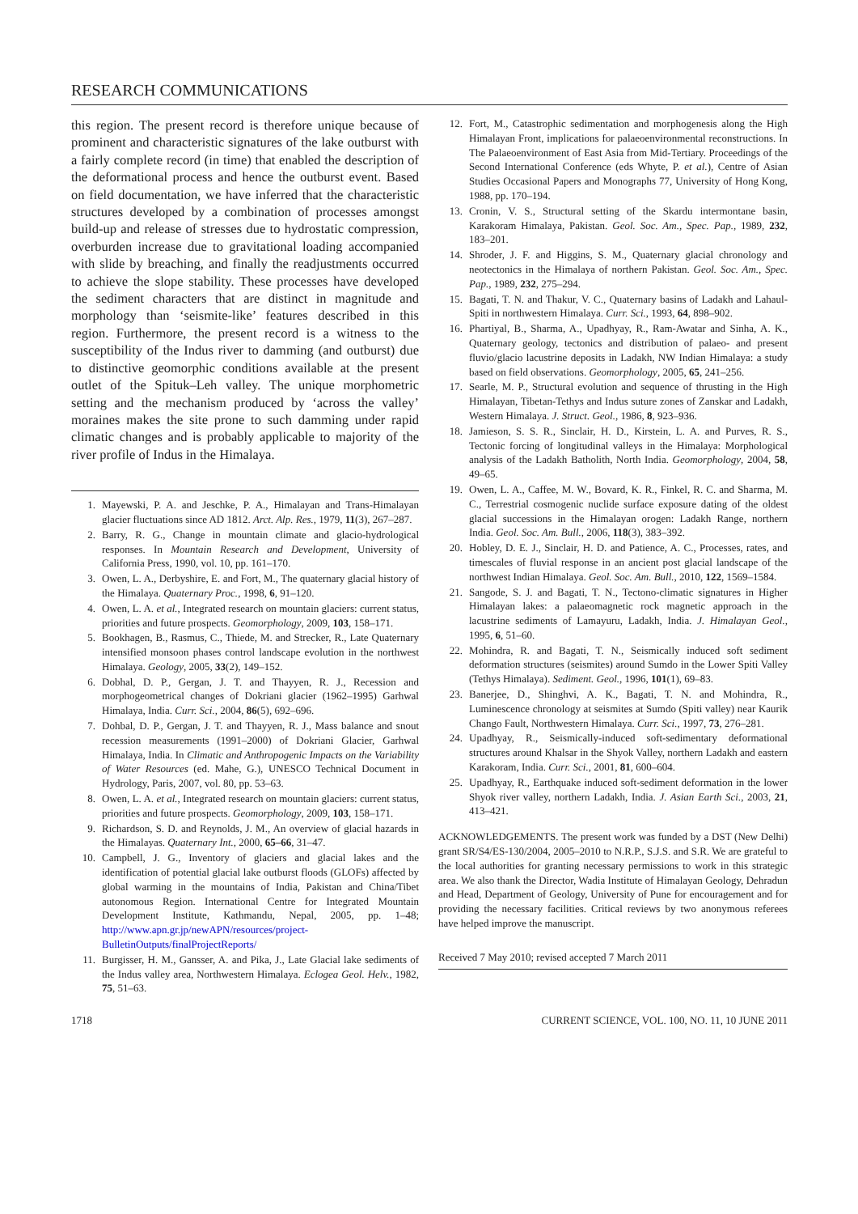RESEARCH COMMUNICATIONS
this region. The present record is therefore unique because of prominent and characteristic signatures of the lake outburst with a fairly complete record (in time) that enabled the description of the deformational process and hence the outburst event. Based on field documentation, we have inferred that the characteristic structures developed by a combination of processes amongst build-up and release of stresses due to hydrostatic compression, overburden increase due to gravitational loading accompanied with slide by breaching, and finally the readjustments occurred to achieve the slope stability. These processes have developed the sediment characters that are distinct in magnitude and morphology than ‘seismite-like’ features described in this region. Furthermore, the present record is a witness to the susceptibility of the Indus river to damming (and outburst) due to distinctive geomorphic conditions available at the present outlet of the Spituk–Leh valley. The unique morphometric setting and the mechanism produced by ‘across the valley’ moraines makes the site prone to such damming under rapid climatic changes and is probably applicable to majority of the river profile of Indus in the Himalaya.
1. Mayewski, P. A. and Jeschke, P. A., Himalayan and Trans-Himalayan glacier fluctuations since AD 1812. Arct. Alp. Res., 1979, 11(3), 267–287.
2. Barry, R. G., Change in mountain climate and glacio-hydrological responses. In Mountain Research and Development, University of California Press, 1990, vol. 10, pp. 161–170.
3. Owen, L. A., Derbyshire, E. and Fort, M., The quaternary glacial history of the Himalaya. Quaternary Proc., 1998, 6, 91–120.
4. Owen, L. A. et al., Integrated research on mountain glaciers: current status, priorities and future prospects. Geomorphology, 2009, 103, 158–171.
5. Bookhagen, B., Rasmus, C., Thiede, M. and Strecker, R., Late Quaternary intensified monsoon phases control landscape evolution in the northwest Himalaya. Geology, 2005, 33(2), 149–152.
6. Dobhal, D. P., Gergan, J. T. and Thayyen, R. J., Recession and morphogeometrical changes of Dokriani glacier (1962–1995) Garhwal Himalaya, India. Curr. Sci., 2004, 86(5), 692–696.
7. Dohbal, D. P., Gergan, J. T. and Thayyen, R. J., Mass balance and snout recession measurements (1991–2000) of Dokriani Glacier, Garhwal Himalaya, India. In Climatic and Anthropogenic Impacts on the Variability of Water Resources (ed. Mahe, G.), UNESCO Technical Document in Hydrology, Paris, 2007, vol. 80, pp. 53–63.
8. Owen, L. A. et al., Integrated research on mountain glaciers: current status, priorities and future prospects. Geomorphology, 2009, 103, 158–171.
9. Richardson, S. D. and Reynolds, J. M., An overview of glacial hazards in the Himalayas. Quaternary Int., 2000, 65–66, 31–47.
10. Campbell, J. G., Inventory of glaciers and glacial lakes and the identification of potential glacial lake outburst floods (GLOFs) affected by global warming in the mountains of India, Pakistan and China/Tibet autonomous Region. International Centre for Integrated Mountain Development Institute, Kathmandu, Nepal, 2005, pp. 1–48; http://www.apn.gr.jp/newAPN/resources/project-BulletinOutputs/finalProjectReports/
11. Burgisser, H. M., Gansser, A. and Pika, J., Late Glacial lake sediments of the Indus valley area, Northwestern Himalaya. Eclogea Geol. Helv., 1982, 75, 51–63.
12. Fort, M., Catastrophic sedimentation and morphogenesis along the High Himalayan Front, implications for palaeoenvironmental reconstructions. In The Palaeoenvironment of East Asia from Mid-Tertiary. Proceedings of the Second International Conference (eds Whyte, P. et al.), Centre of Asian Studies Occasional Papers and Monographs 77, University of Hong Kong, 1988, pp. 170–194.
13. Cronin, V. S., Structural setting of the Skardu intermontane basin, Karakoram Himalaya, Pakistan. Geol. Soc. Am., Spec. Pap., 1989, 232, 183–201.
14. Shroder, J. F. and Higgins, S. M., Quaternary glacial chronology and neotectonics in the Himalaya of northern Pakistan. Geol. Soc. Am., Spec. Pap., 1989, 232, 275–294.
15. Bagati, T. N. and Thakur, V. C., Quaternary basins of Ladakh and Lahaul-Spiti in northwestern Himalaya. Curr. Sci., 1993, 64, 898–902.
16. Phartiyal, B., Sharma, A., Upadhyay, R., Ram-Awatar and Sinha, A. K., Quaternary geology, tectonics and distribution of palaeo- and present fluvio/glacio lacustrine deposits in Ladakh, NW Indian Himalaya: a study based on field observations. Geomorphology, 2005, 65, 241–256.
17. Searle, M. P., Structural evolution and sequence of thrusting in the High Himalayan, Tibetan-Tethys and Indus suture zones of Zanskar and Ladakh, Western Himalaya. J. Struct. Geol., 1986, 8, 923–936.
18. Jamieson, S. S. R., Sinclair, H. D., Kirstein, L. A. and Purves, R. S., Tectonic forcing of longitudinal valleys in the Himalaya: Morphological analysis of the Ladakh Batholith, North India. Geomorphology, 2004, 58, 49–65.
19. Owen, L. A., Caffee, M. W., Bovard, K. R., Finkel, R. C. and Sharma, M. C., Terrestrial cosmogenic nuclide surface exposure dating of the oldest glacial successions in the Himalayan orogen: Ladakh Range, northern India. Geol. Soc. Am. Bull., 2006, 118(3), 383–392.
20. Hobley, D. E. J., Sinclair, H. D. and Patience, A. C., Processes, rates, and timescales of fluvial response in an ancient post glacial landscape of the northwest Indian Himalaya. Geol. Soc. Am. Bull., 2010, 122, 1569–1584.
21. Sangode, S. J. and Bagati, T. N., Tectono-climatic signatures in Higher Himalayan lakes: a palaeomagnetic rock magnetic approach in the lacustrine sediments of Lamayuru, Ladakh, India. J. Himalayan Geol., 1995, 6, 51–60.
22. Mohindra, R. and Bagati, T. N., Seismically induced soft sediment deformation structures (seismites) around Sumdo in the Lower Spiti Valley (Tethys Himalaya). Sediment. Geol., 1996, 101(1), 69–83.
23. Banerjee, D., Shinghvi, A. K., Bagati, T. N. and Mohindra, R., Luminescence chronology at seismites at Sumdo (Spiti valley) near Kaurik Chango Fault, Northwestern Himalaya. Curr. Sci., 1997, 73, 276–281.
24. Upadhyay, R., Seismically-induced soft-sedimentary deformational structures around Khalsar in the Shyok Valley, northern Ladakh and eastern Karakoram, India. Curr. Sci., 2001, 81, 600–604.
25. Upadhyay, R., Earthquake induced soft-sediment deformation in the lower Shyok river valley, northern Ladakh, India. J. Asian Earth Sci., 2003, 21, 413–421.
ACKNOWLEDGEMENTS. The present work was funded by a DST (New Delhi) grant SR/S4/ES-130/2004, 2005–2010 to N.R.P., S.J.S. and S.R. We are grateful to the local authorities for granting necessary permissions to work in this strategic area. We also thank the Director, Wadia Institute of Himalayan Geology, Dehradun and Head, Department of Geology, University of Pune for encouragement and for providing the necessary facilities. Critical reviews by two anonymous referees have helped improve the manuscript.
Received 7 May 2010; revised accepted 7 March 2011
1718 CURRENT SCIENCE, VOL. 100, NO. 11, 10 JUNE 2011